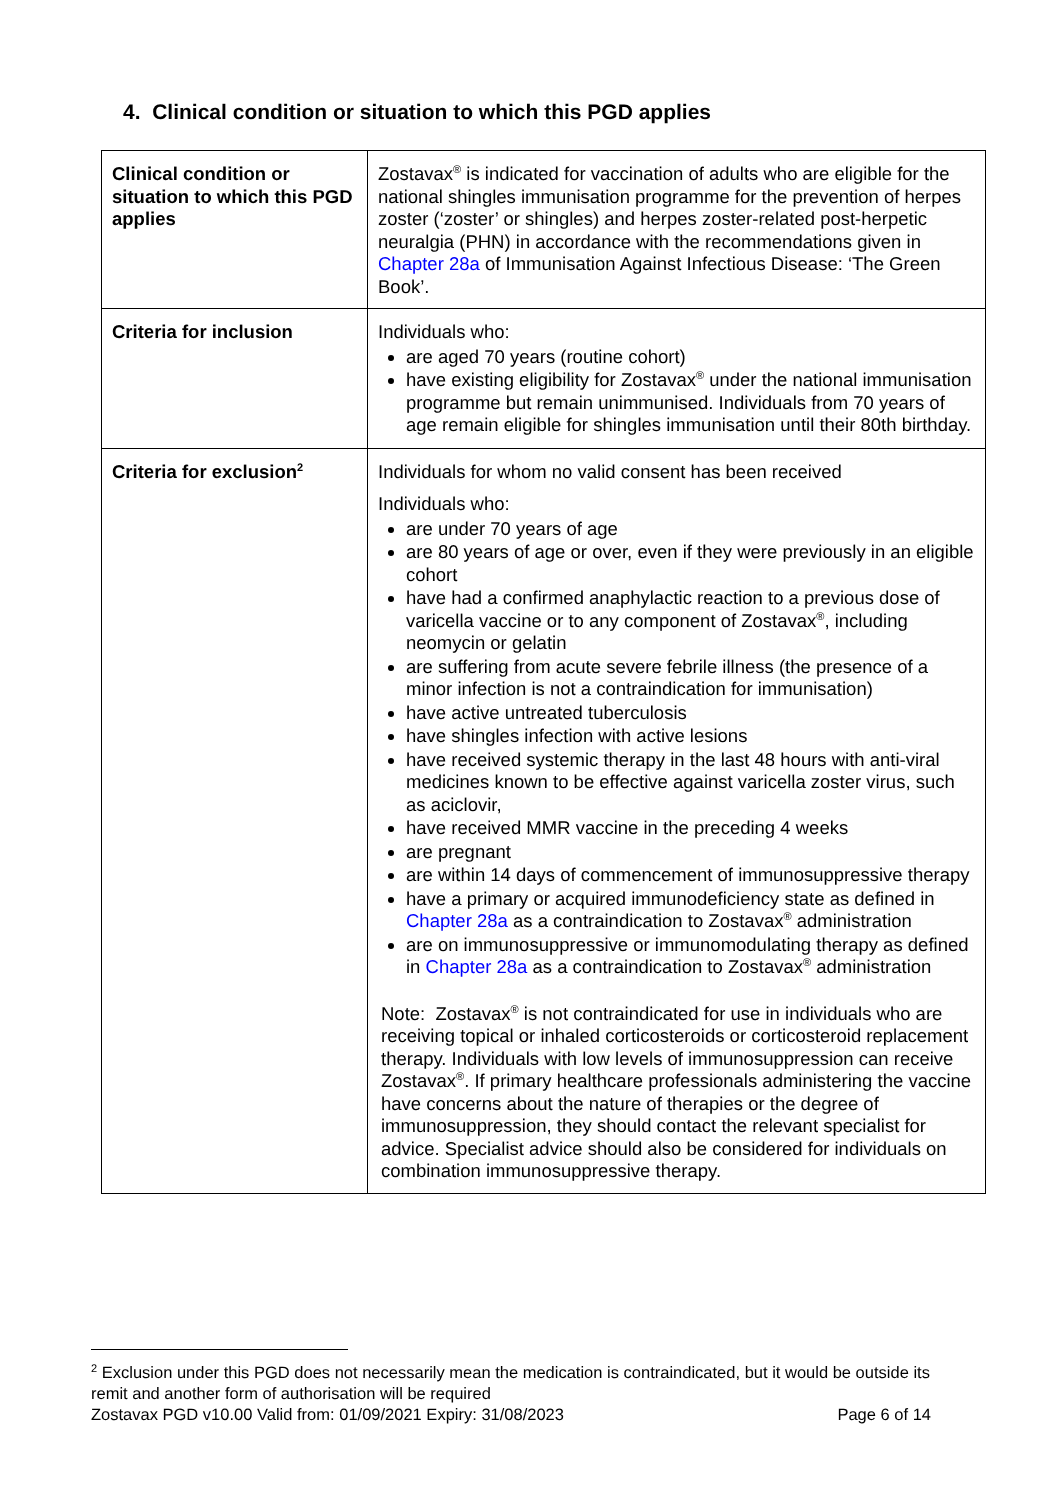4. Clinical condition or situation to which this PGD applies
| Clinical condition or situation to which this PGD applies | Zostavax<sup>®</sup> is indicated for vaccination of adults who are eligible for the national shingles immunisation programme for the prevention of herpes zoster (‘zoster’ or shingles) and herpes zoster-related post-herpetic neuralgia (PHN) in accordance with the recommendations given in Chapter 28a of Immunisation Against Infectious Disease: ‘The Green Book’. |
| Criteria for inclusion | Individuals who: are aged 70 years (routine cohort) have existing eligibility for Zostavax<sup>®</sup> under the national immunisation programme but remain unimmunised. Individuals from 70 years of age remain eligible for shingles immunisation until their 80th birthday. |
| Criteria for exclusion<sup>2</sup> | Individuals for whom no valid consent has been received Individuals who: are under 70 years of age are 80 years of age or over, even if they were previously in an eligible cohort have had a confirmed anaphylactic reaction to a previous dose of varicella vaccine or to any component of Zostavax<sup>®</sup>, including neomycin or gelatin are suffering from acute severe febrile illness (the presence of a minor infection is not a contraindication for immunisation) have active untreated tuberculosis have shingles infection with active lesions have received systemic therapy in the last 48 hours with anti-viral medicines known to be effective against varicella zoster virus, such as aciclovir, have received MMR vaccine in the preceding 4 weeks are pregnant are within 14 days of commencement of immunosuppressive therapy have a primary or acquired immunodeficiency state as defined in Chapter 28a as a contraindication to Zostavax<sup>®</sup> administration are on immunosuppressive or immunomodulating therapy as defined in Chapter 28a as a contraindication to Zostavax<sup>®</sup> administration Note: Zostavax<sup>®</sup> is not contraindicated for use in individuals who are receiving topical or inhaled corticosteroids or corticosteroid replacement therapy. Individuals with low levels of immunosuppression can receive Zostavax<sup>®</sup>. If primary healthcare professionals administering the vaccine have concerns about the nature of therapies or the degree of immunosuppression, they should contact the relevant specialist for advice. Specialist advice should also be considered for individuals on combination immunosuppressive therapy. |
<sup>2</sup> Exclusion under this PGD does not necessarily mean the medication is contraindicated, but it would be outside its remit and another form of authorisation will be required
Zostavax PGD v10.00 Valid from: 01/09/2021 Expiry: 31/08/2023 Page 6 of 14